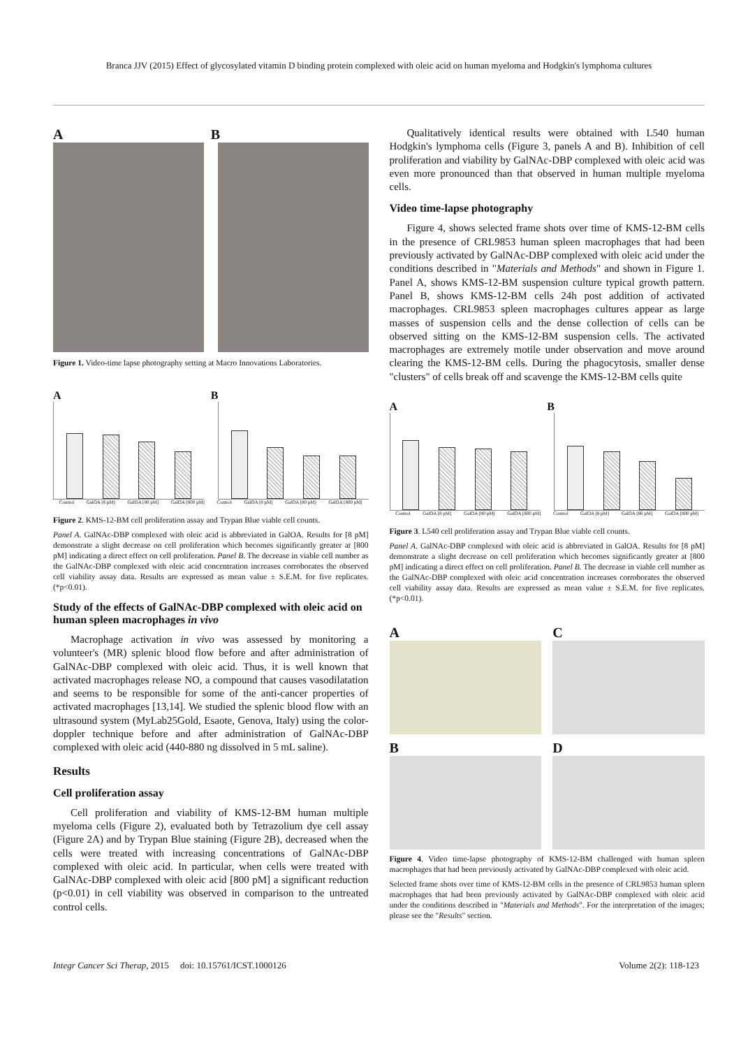Branca JJV (2015) Effect of glycosylated vitamin D binding protein complexed with oleic acid on human myeloma and Hodgkin's lymphoma cultures
A B
Figure 1. Video-time lapse photography setting at Macro Innovations Laboratories.
A B
Control GalOA [8 pM] GalOA [80 pM] GalOA [800 pM] Control GalOA [8 pM] GalOA [80 pM] GalOA [800 pM]
Figure 2. KMS-12-BM cell proliferation assay and Trypan Blue viable cell counts.
Panel A. GalNAc-DBP complexed with oleic acid is abbreviated in GalOA. Results for [8 pM] demonstrate a slight decrease on cell proliferation which becomes significantly greater at [800 pM] indicating a direct effect on cell proliferation. Panel B. The decrease in viable cell number as the GalNAc-DBP complexed with oleic acid concentration increases corroborates the observed cell viability assay data. Results are expressed as mean value ± S.E.M. for five replicates. (*p<0.01).
Study of the effects of GalNAc-DBP complexed with oleic acid on human spleen macrophages in vivo
Macrophage activation in vivo was assessed by monitoring a volunteer's (MR) splenic blood flow before and after administration of GalNAc-DBP complexed with oleic acid. Thus, it is well known that activated macrophages release NO, a compound that causes vasodilatation and seems to be responsible for some of the anti-cancer properties of activated macrophages [13,14]. We studied the splenic blood flow with an ultrasound system (MyLab25Gold, Esaote, Genova, Italy) using the color-doppler technique before and after administration of GalNAc-DBP complexed with oleic acid (440-880 ng dissolved in 5 mL saline).
Results
Cell proliferation assay
Cell proliferation and viability of KMS-12-BM human multiple myeloma cells (Figure 2), evaluated both by Tetrazolium dye cell assay (Figure 2A) and by Trypan Blue staining (Figure 2B), decreased when the cells were treated with increasing concentrations of GalNAc-DBP complexed with oleic acid. In particular, when cells were treated with GalNAc-DBP complexed with oleic acid [800 pM] a significant reduction (p<0.01) in cell viability was observed in comparison to the untreated control cells.
Qualitatively identical results were obtained with L540 human Hodgkin's lymphoma cells (Figure 3, panels A and B). Inhibition of cell proliferation and viability by GalNAc-DBP complexed with oleic acid was even more pronounced than that observed in human multiple myeloma cells.
Video time-lapse photography
Figure 4, shows selected frame shots over time of KMS-12-BM cells in the presence of CRL9853 human spleen macrophages that had been previously activated by GalNAc-DBP complexed with oleic acid under the conditions described in "Materials and Methods" and shown in Figure 1. Panel A, shows KMS-12-BM suspension culture typical growth pattern. Panel B, shows KMS-12-BM cells 24h post addition of activated macrophages. CRL9853 spleen macrophages cultures appear as large masses of suspension cells and the dense collection of cells can be observed sitting on the KMS-12-BM suspension cells. The activated macrophages are extremely motile under observation and move around clearing the KMS-12-BM cells. During the phagocytosis, smaller dense "clusters" of cells break off and scavenge the KMS-12-BM cells quite
A B
Control GalOA [8 pM] GalOA [80 pM] GalOA [800 pM] Control GalOA [8 pM] GalOA [80 pM] GalOA [800 pM]
Figure 3. L540 cell proliferation assay and Trypan Blue viable cell counts.
Panel A. GalNAc-DBP complexed with oleic acid is abbreviated in GalOA. Results for [8 pM] demonstrate a slight decrease on cell proliferation which becomes significantly greater at [800 pM] indicating a direct effect on cell proliferation. Panel B. The decrease in viable cell number as the GalNAc-DBP complexed with oleic acid concentration increases corroborates the observed cell viability assay data. Results are expressed as mean value ± S.E.M. for five replicates. (*p<0.01).
A
C
B
D
Figure 4. Video time-lapse photography of KMS-12-BM challenged with human spleen macrophages that had been previously activated by GalNAc-DBP complexed with oleic acid.
Selected frame shots over time of KMS-12-BM cells in the presence of CRL9853 human spleen macrophages that had been previously activated by GalNAc-DBP complexed with oleic acid under the conditions described in "Materials and Methods". For the interpretation of the images; please see the "Results" section.
Integr Cancer Sci Therap, 2015 doi: 10.15761/ICST.1000126 Volume 2(2): 118-123